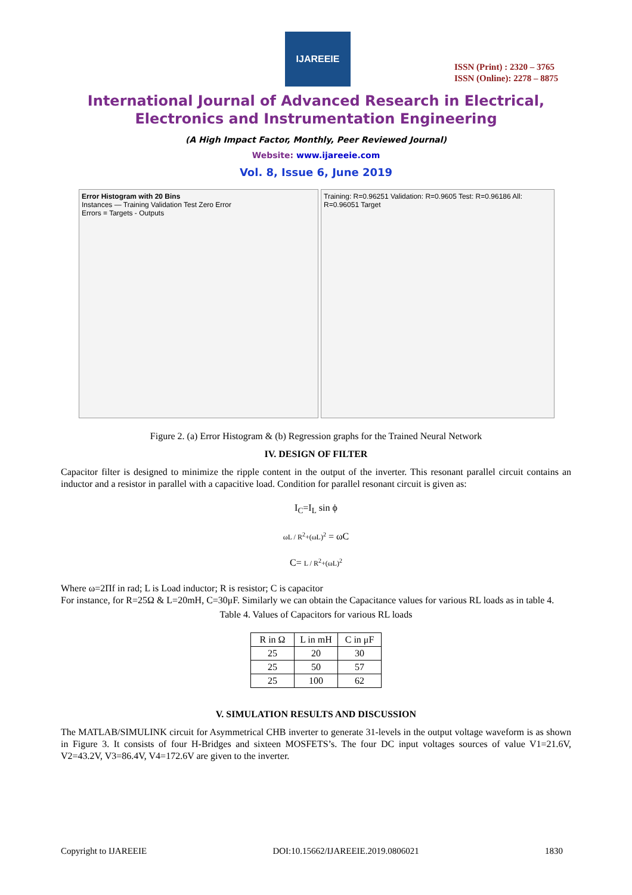IJAREEIE
ISSN (Print) : 2320 – 3765
ISSN (Online): 2278 – 8875
International Journal of Advanced Research in Electrical,
Electronics and Instrumentation Engineering
(A High Impact Factor, Monthly, Peer Reviewed Journal)
Website: www.ijareeie.com
Vol. 8, Issue 6, June 2019
Error Histogram with 20 Bins
Instances — Training Validation Test Zero Error
Errors = Targets - Outputs
Training: R=0.96251 Validation: R=0.9605 Test: R=0.96186 All: R=0.96051 Target
Figure 2. (a) Error Histogram & (b) Regression graphs for the Trained Neural Network
IV. DESIGN OF FILTER
Capacitor filter is designed to minimize the ripple content in the output of the inverter. This resonant parallel circuit contains an inductor and a resistor in parallel with a capacitive load. Condition for parallel resonant circuit is given as:
I<sub>C</sub>=I<sub>L</sub> sin ϕ
ωL / R<sup>2</sup>+(ωL)<sup>2</sup> = ωC
C= L / R<sup>2</sup>+(ωL)<sup>2</sup>
Where ω=2Πf in rad; L is Load inductor; R is resistor; C is capacitor
For instance, for R=25Ω & L=20mH, C=30μF. Similarly we can obtain the Capacitance values for various RL loads as in table 4.
Table 4. Values of Capacitors for various RL loads
| R in Ω | L in mH | C in μF |
| --- | --- | --- |
| 25 | 20 | 30 |
| 25 | 50 | 57 |
| 25 | 100 | 62 |
V. SIMULATION RESULTS AND DISCUSSION
The MATLAB/SIMULINK circuit for Asymmetrical CHB inverter to generate 31-levels in the output voltage waveform is as shown in Figure 3. It consists of four H-Bridges and sixteen MOSFETS’s. The four DC input voltages sources of value V1=21.6V, V2=43.2V, V3=86.4V, V4=172.6V are given to the inverter.
Copyright to IJAREEIE DOI:10.15662/IJAREEIE.2019.0806021 1830